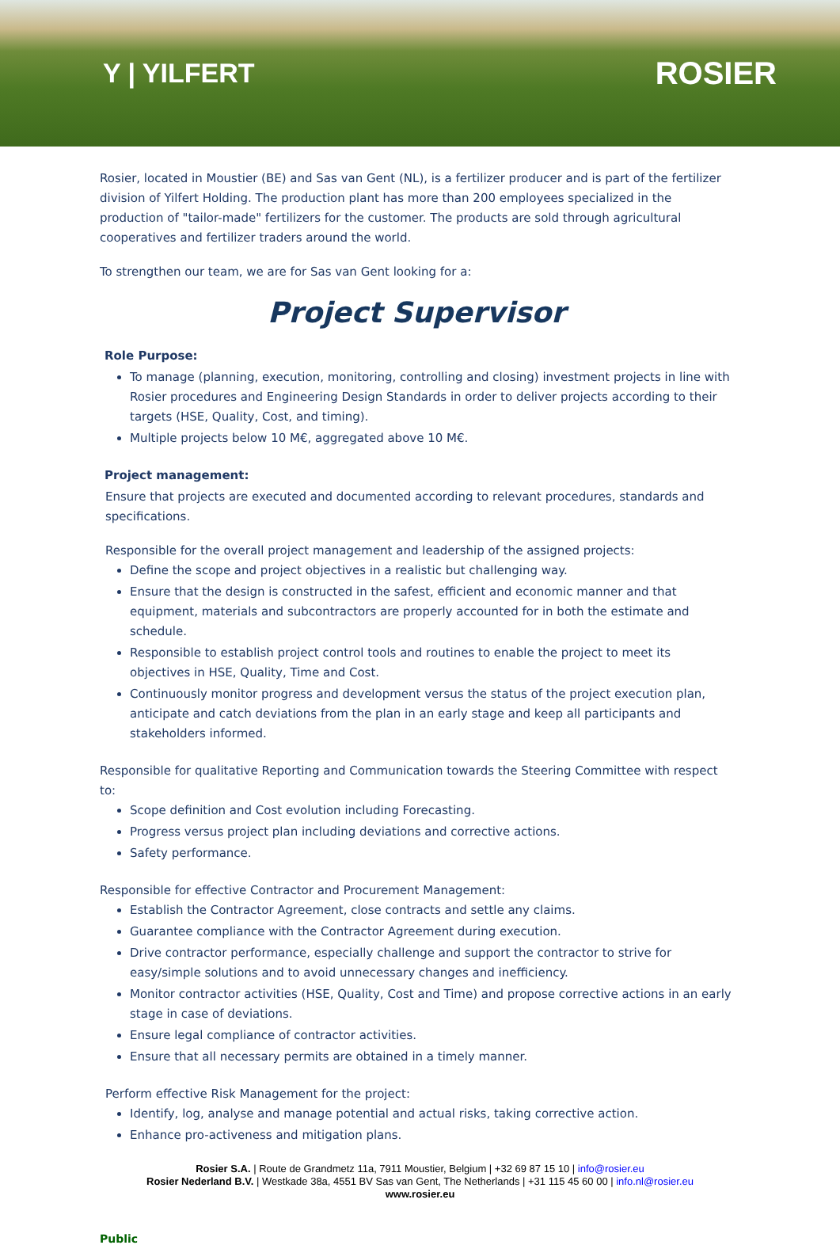Y | YILFERT
ROSIER
Rosier, located in Moustier (BE) and Sas van Gent (NL), is a fertilizer producer and is part of the fertilizer division of Yilfert Holding. The production plant has more than 200 employees specialized in the production of "tailor-made" fertilizers for the customer. The products are sold through agricultural cooperatives and fertilizer traders around the world.
To strengthen our team, we are for Sas van Gent looking for a:
Project Supervisor
Role Purpose:
To manage (planning, execution, monitoring, controlling and closing) investment projects in line with Rosier procedures and Engineering Design Standards in order to deliver projects according to their targets (HSE, Quality, Cost, and timing).
Multiple projects below 10 M€, aggregated above 10 M€.
Project management:
Ensure that projects are executed and documented according to relevant procedures, standards and specifications.
Responsible for the overall project management and leadership of the assigned projects:
Define the scope and project objectives in a realistic but challenging way.
Ensure that the design is constructed in the safest, efficient and economic manner and that equipment, materials and subcontractors are properly accounted for in both the estimate and schedule.
Responsible to establish project control tools and routines to enable the project to meet its objectives in HSE, Quality, Time and Cost.
Continuously monitor progress and development versus the status of the project execution plan, anticipate and catch deviations from the plan in an early stage and keep all participants and stakeholders informed.
Responsible for qualitative Reporting and Communication towards the Steering Committee with respect to:
Scope definition and Cost evolution including Forecasting.
Progress versus project plan including deviations and corrective actions.
Safety performance.
Responsible for effective Contractor and Procurement Management:
Establish the Contractor Agreement, close contracts and settle any claims.
Guarantee compliance with the Contractor Agreement during execution.
Drive contractor performance, especially challenge and support the contractor to strive for easy/simple solutions and to avoid unnecessary changes and inefficiency.
Monitor contractor activities (HSE, Quality, Cost and Time) and propose corrective actions in an early stage in case of deviations.
Ensure legal compliance of contractor activities.
Ensure that all necessary permits are obtained in a timely manner.
Perform effective Risk Management for the project:
Identify, log, analyse and manage potential and actual risks, taking corrective action.
Enhance pro-activeness and mitigation plans.
Rosier S.A. | Route de Grandmetz 11a, 7911 Moustier, Belgium | +32 69 87 15 10 | info@rosier.eu
Rosier Nederland B.V. | Westkade 38a, 4551 BV Sas van Gent, The Netherlands | +31 115 45 60 00 | info.nl@rosier.eu
www.rosier.eu
Public